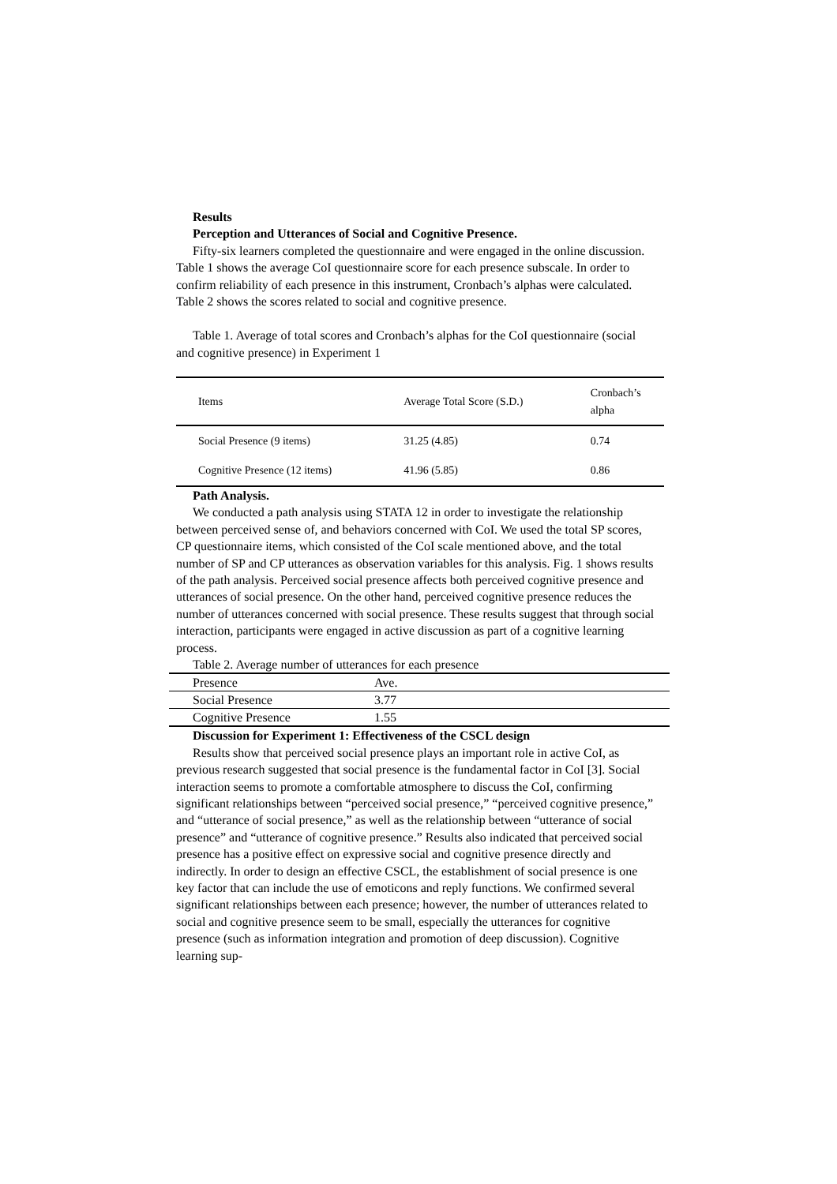Results
Perception and Utterances of Social and Cognitive Presence.
Fifty-six learners completed the questionnaire and were engaged in the online discussion. Table 1 shows the average CoI questionnaire score for each presence subscale. In order to confirm reliability of each presence in this instrument, Cronbach’s alphas were calculated. Table 2 shows the scores related to social and cognitive presence.
Table 1. Average of total scores and Cronbach’s alphas for the CoI questionnaire (social and cognitive presence) in Experiment 1
| Items | Average Total Score (S.D.) | Cronbach’s alpha |
| Social Presence (9 items) | 31.25 (4.85) | 0.74 |
| Cognitive Presence (12 items) | 41.96 (5.85) | 0.86 |
Path Analysis.
We conducted a path analysis using STATA 12 in order to investigate the relationship between perceived sense of, and behaviors concerned with CoI. We used the total SP scores, CP questionnaire items, which consisted of the CoI scale mentioned above, and the total number of SP and CP utterances as observation variables for this analysis. Fig. 1 shows results of the path analysis. Perceived social presence affects both perceived cognitive presence and utterances of social presence. On the other hand, perceived cognitive presence reduces the number of utterances concerned with social presence. These results suggest that through social interaction, participants were engaged in active discussion as part of a cognitive learning process.
Table 2. Average number of utterances for each presence
| Presence | Ave. |
| Social Presence | 3.77 |
| Cognitive Presence | 1.55 |
Discussion for Experiment 1: Effectiveness of the CSCL design
Results show that perceived social presence plays an important role in active CoI, as previous research suggested that social presence is the fundamental factor in CoI [3]. Social interaction seems to promote a comfortable atmosphere to discuss the CoI, confirming significant relationships between “perceived social presence,” “perceived cognitive presence,” and “utterance of social presence,” as well as the relationship between “utterance of social presence” and “utterance of cognitive presence.” Results also indicated that perceived social presence has a positive effect on expressive social and cognitive presence directly and indirectly. In order to design an effective CSCL, the establishment of social presence is one key factor that can include the use of emoticons and reply functions. We confirmed several significant relationships between each presence; however, the number of utterances related to social and cognitive presence seem to be small, especially the utterances for cognitive presence (such as information integration and promotion of deep discussion). Cognitive learning sup-